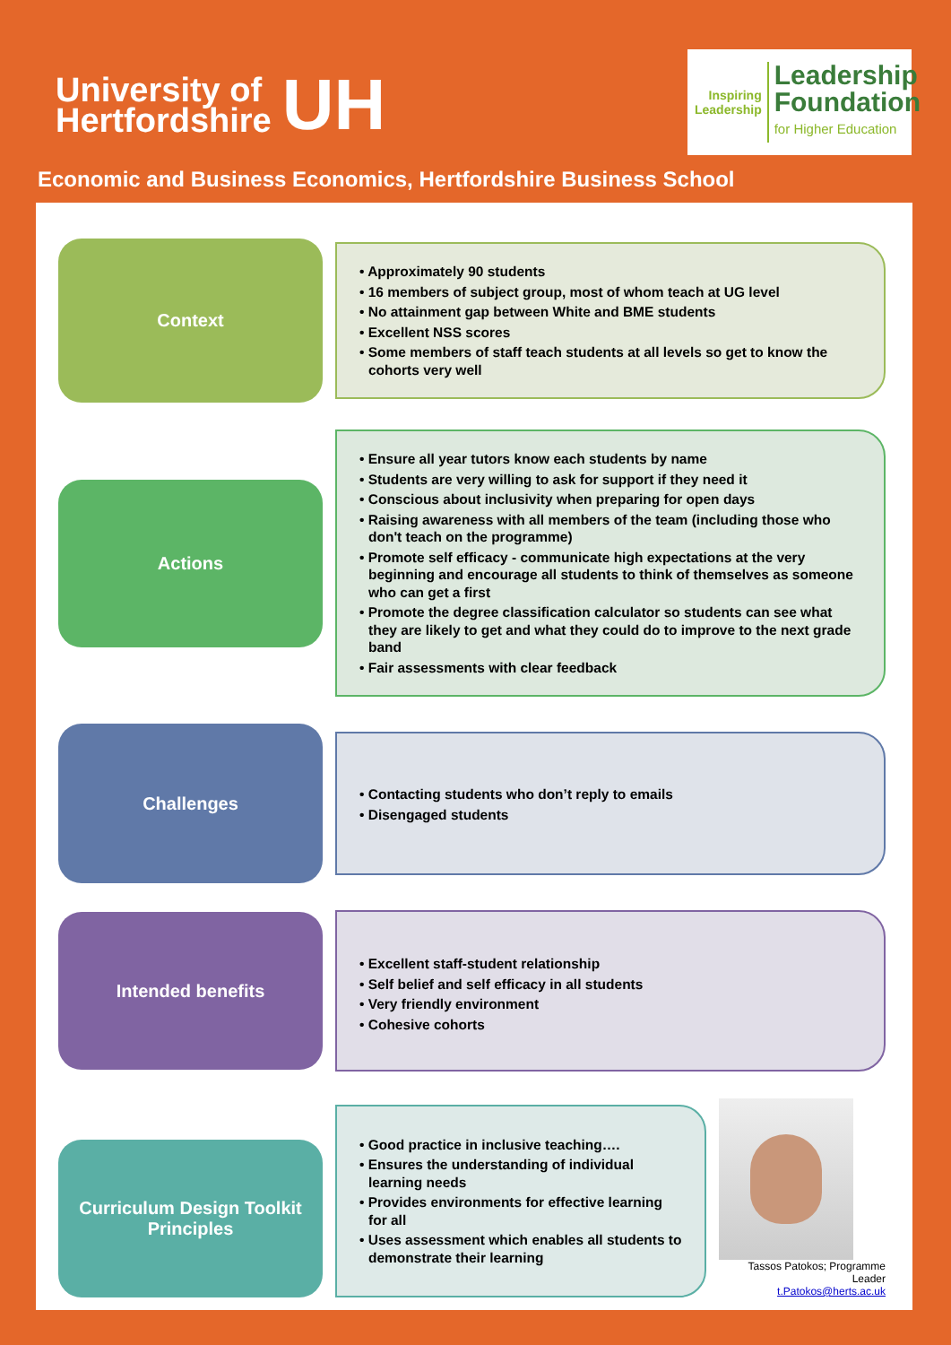University of
Hertfordshire
UH
Inspiring
Leadership
Leadership
Foundation
for Higher Education
Economic and Business Economics, Hertfordshire Business School
Context
• Approximately 90 students
• 16 members of subject group, most of whom teach at UG level
• No attainment gap between White and BME students
• Excellent NSS scores
• Some members of staff teach students at all levels so get to know the cohorts very well
Actions
• Ensure all year tutors know each students by name
• Students are very willing to ask for support if they need it
• Conscious about inclusivity when preparing for open days
• Raising awareness with all members of the team (including those who don't teach on the programme)
• Promote self efficacy - communicate high expectations at the very beginning and encourage all students to think of themselves as someone who can get a first
• Promote the degree classification calculator so students can see what they are likely to get and what they could do to improve to the next grade band
• Fair assessments with clear feedback
Challenges
• Contacting students who don’t reply to emails
• Disengaged students
Intended benefits
• Excellent staff-student relationship
• Self belief and self efficacy in all students
• Very friendly environment
• Cohesive cohorts
Curriculum Design Toolkit
Principles
• Good practice in inclusive teaching….
• Ensures the understanding of individual learning needs
• Provides environments for effective learning for all
• Uses assessment which enables all students to demonstrate their learning
Tassos Patokos; Programme Leader
t.Patokos@herts.ac.uk